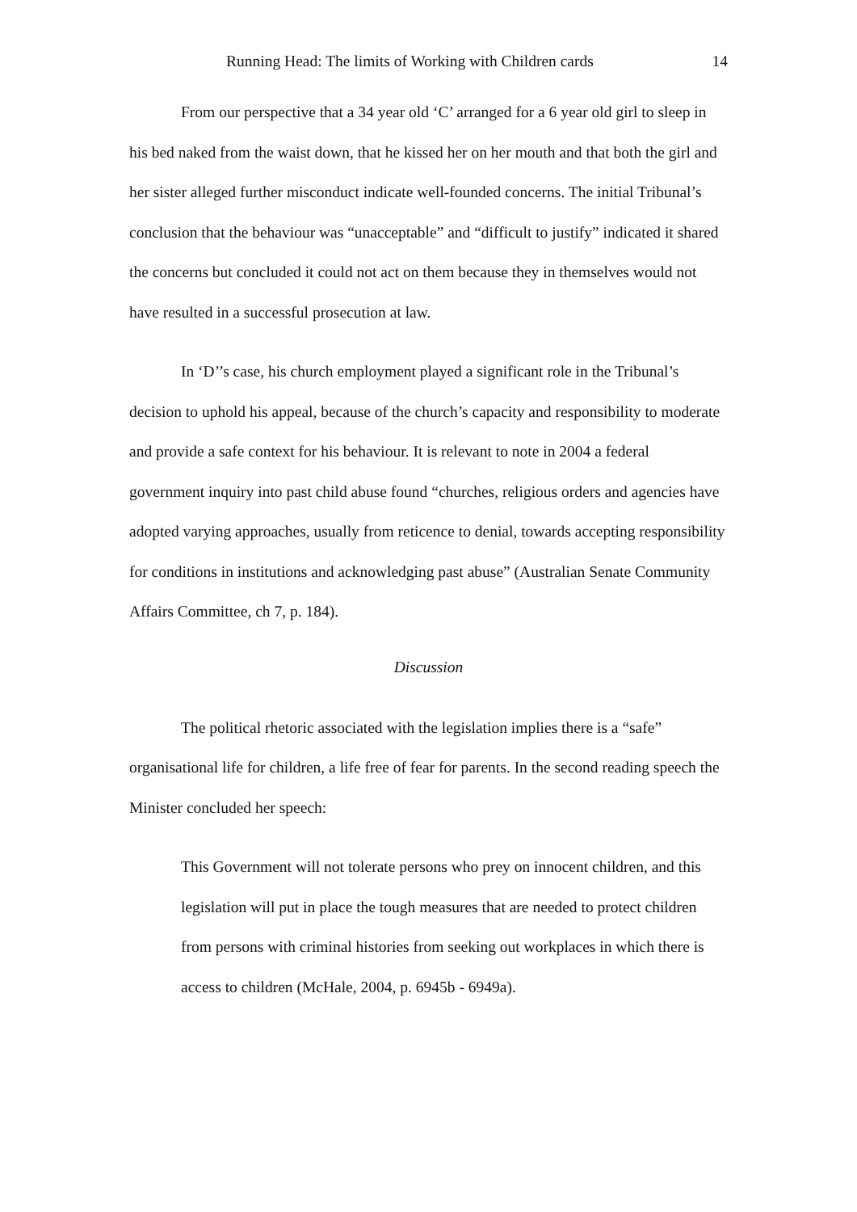Running Head: The limits of Working with Children cards 14
From our perspective that a 34 year old ‘C’ arranged for a 6 year old girl to sleep in his bed naked from the waist down, that he kissed her on her mouth and that both the girl and her sister alleged further misconduct indicate well-founded concerns. The initial Tribunal’s conclusion that the behaviour was “unacceptable” and “difficult to justify” indicated it shared the concerns but concluded it could not act on them because they in themselves would not have resulted in a successful prosecution at law.
In ‘D’’s case, his church employment played a significant role in the Tribunal’s decision to uphold his appeal, because of the church’s capacity and responsibility to moderate and provide a safe context for his behaviour. It is relevant to note in 2004 a federal government inquiry into past child abuse found “churches, religious orders and agencies have adopted varying approaches, usually from reticence to denial, towards accepting responsibility for conditions in institutions and acknowledging past abuse” (Australian Senate Community Affairs Committee, ch 7, p. 184).
Discussion
The political rhetoric associated with the legislation implies there is a “safe” organisational life for children, a life free of fear for parents. In the second reading speech the Minister concluded her speech:
This Government will not tolerate persons who prey on innocent children, and this legislation will put in place the tough measures that are needed to protect children from persons with criminal histories from seeking out workplaces in which there is access to children (McHale, 2004, p. 6945b - 6949a).